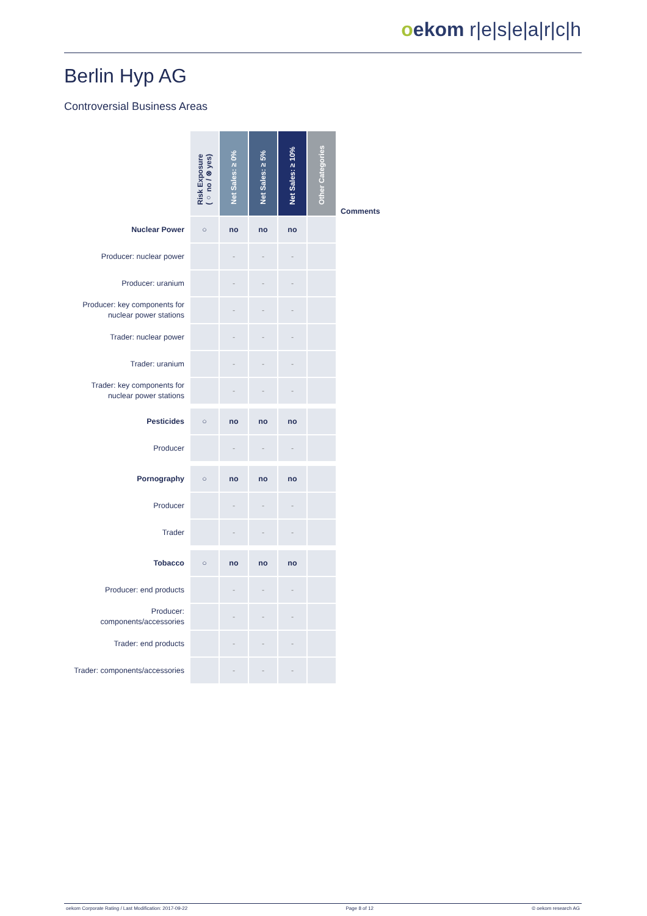oekom r|e|s|e|a|r|c|h
Berlin Hyp AG
Controversial Business Areas
| | Risk Exposure (○ no / ⊗ yes) | Net Sales: ≥ 0% | Net Sales: ≥ 5% | Net Sales: ≥ 10% | Other Categories | Comments |
| Nuclear Power | ○ | no | no | no | | |
| Producer: nuclear power | | - | - | - | | |
| Producer: uranium | | - | - | - | | |
| Producer: key components for nuclear power stations | | - | - | - | | |
| Trader: nuclear power | | - | - | - | | |
| Trader: uranium | | - | - | - | | |
| Trader: key components for nuclear power stations | | - | - | - | | |
| Pesticides | ○ | no | no | no | | |
| Producer | | - | - | - | | |
| Pornography | ○ | no | no | no | | |
| Producer | | - | - | - | | |
| Trader | | - | - | - | | |
| Tobacco | ○ | no | no | no | | |
| Producer: end products | | - | - | - | | |
| Producer: components/accessories | | - | - | - | | |
| Trader: end products | | - | - | - | | |
| Trader: components/accessories | | - | - | - | | |
oekom Corporate Rating / Last Modification: 2017-09-22 Page 8 of 12 © oekom research AG